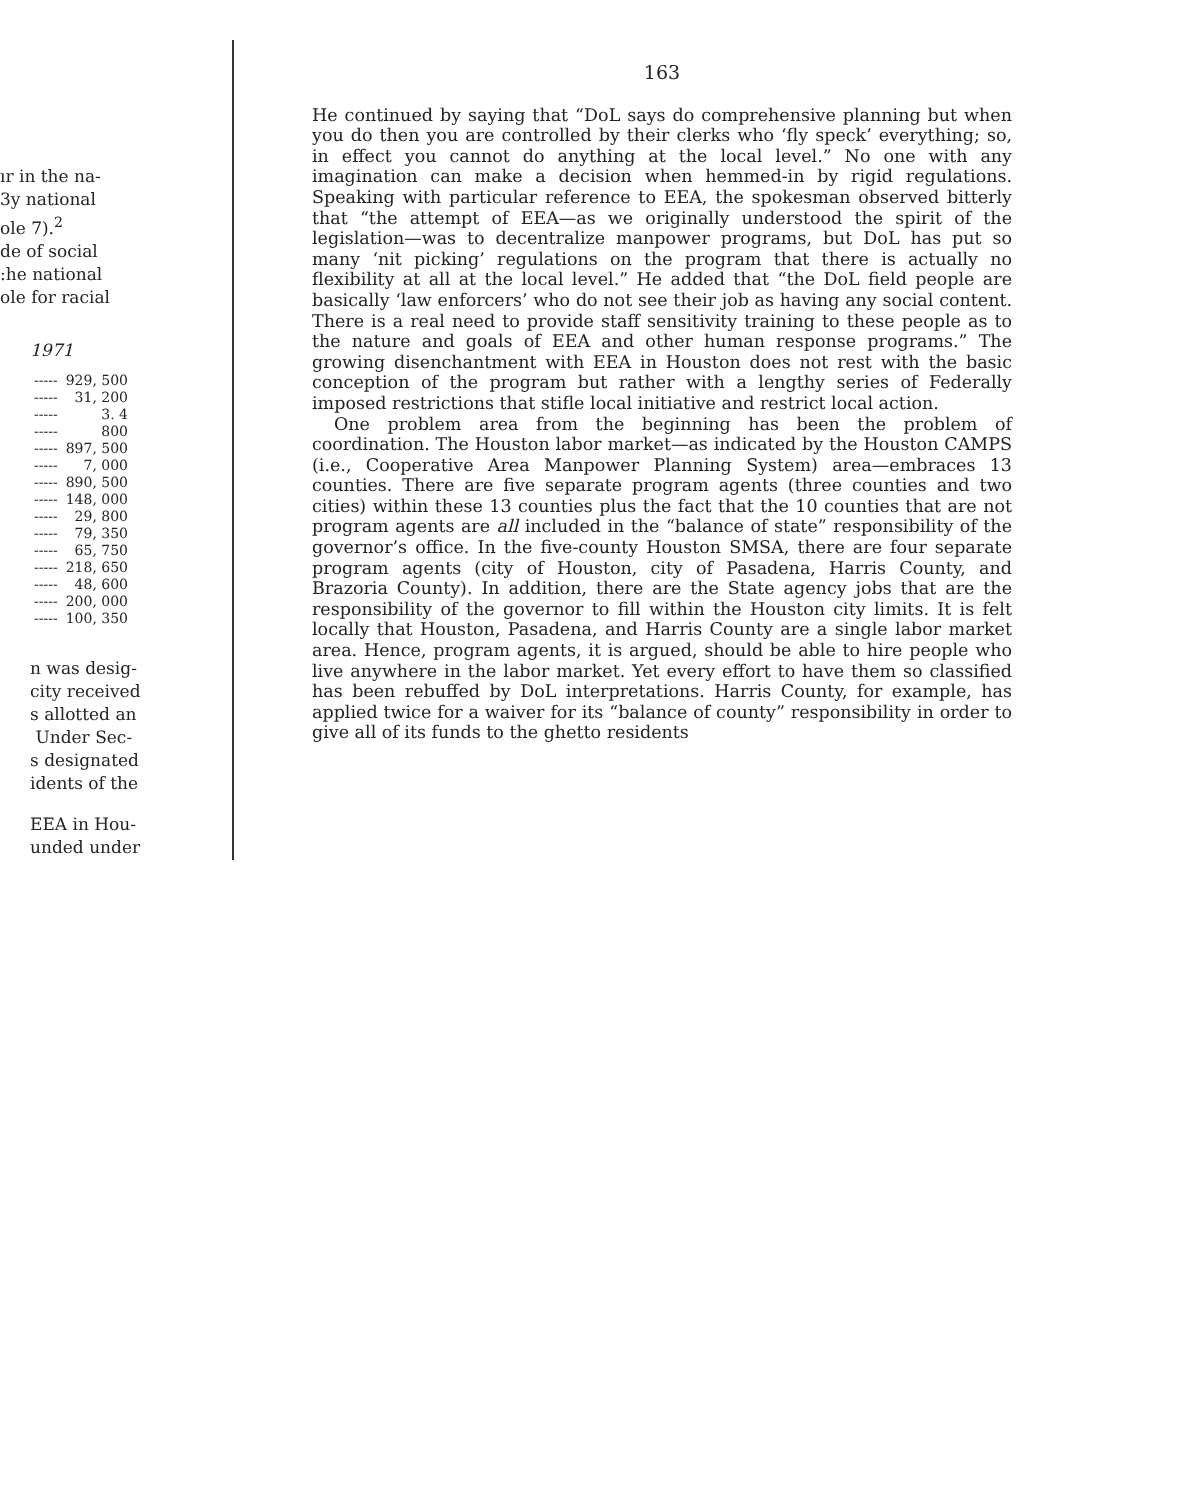ır in the na-
3y national
ole 7).<sup>2</sup>
de of social
:he national
ole for racial
1971
| ----- | 929, 500 |
| ----- | 31, 200 |
| ----- | 3. 4 |
| ----- | 800 |
| ----- | 897, 500 |
| ----- | 7, 000 |
| ----- | 890, 500 |
| ----- | 148, 000 |
| ----- | 29, 800 |
| ----- | 79, 350 |
| ----- | 65, 750 |
| ----- | 218, 650 |
| ----- | 48, 600 |
| ----- | 200, 000 |
| ----- | 100, 350 |
n was desig-
city received
s allotted an
Under Sec-
s designated
idents of the
EEA in Hou-
unded under
163
He continued by saying that “DoL says do comprehensive planning but when you do then you are controlled by their clerks who ‘fly speck’ everything; so, in effect you cannot do anything at the local level.” No one with any imagination can make a decision when hemmed-in by rigid regulations. Speaking with particular reference to EEA, the spokesman observed bitterly that “the attempt of EEA—as we originally understood the spirit of the legislation—was to decentralize manpower programs, but DoL has put so many ‘nit picking’ regulations on the program that there is actually no flexibility at all at the local level.” He added that “the DoL field people are basically ‘law enforcers’ who do not see their job as having any social content. There is a real need to provide staff sensitivity training to these people as to the nature and goals of EEA and other human response programs.” The growing disenchantment with EEA in Houston does not rest with the basic conception of the program but rather with a lengthy series of Federally imposed restrictions that stifle local initiative and restrict local action.
One problem area from the beginning has been the problem of coordination. The Houston labor market—as indicated by the Houston CAMPS (i.e., Cooperative Area Manpower Planning System) area—embraces 13 counties. There are five separate program agents (three counties and two cities) within these 13 counties plus the fact that the 10 counties that are not program agents are all included in the “balance of state” responsibility of the governor’s office. In the five-county Houston SMSA, there are four separate program agents (city of Houston, city of Pasadena, Harris County, and Brazoria County). In addition, there are the State agency jobs that are the responsibility of the governor to fill within the Houston city limits. It is felt locally that Houston, Pasadena, and Harris County are a single labor market area. Hence, program agents, it is argued, should be able to hire people who live anywhere in the labor market. Yet every effort to have them so classified has been rebuffed by DoL interpretations. Harris County, for example, has applied twice for a waiver for its “balance of county” responsibility in order to give all of its funds to the ghetto residents